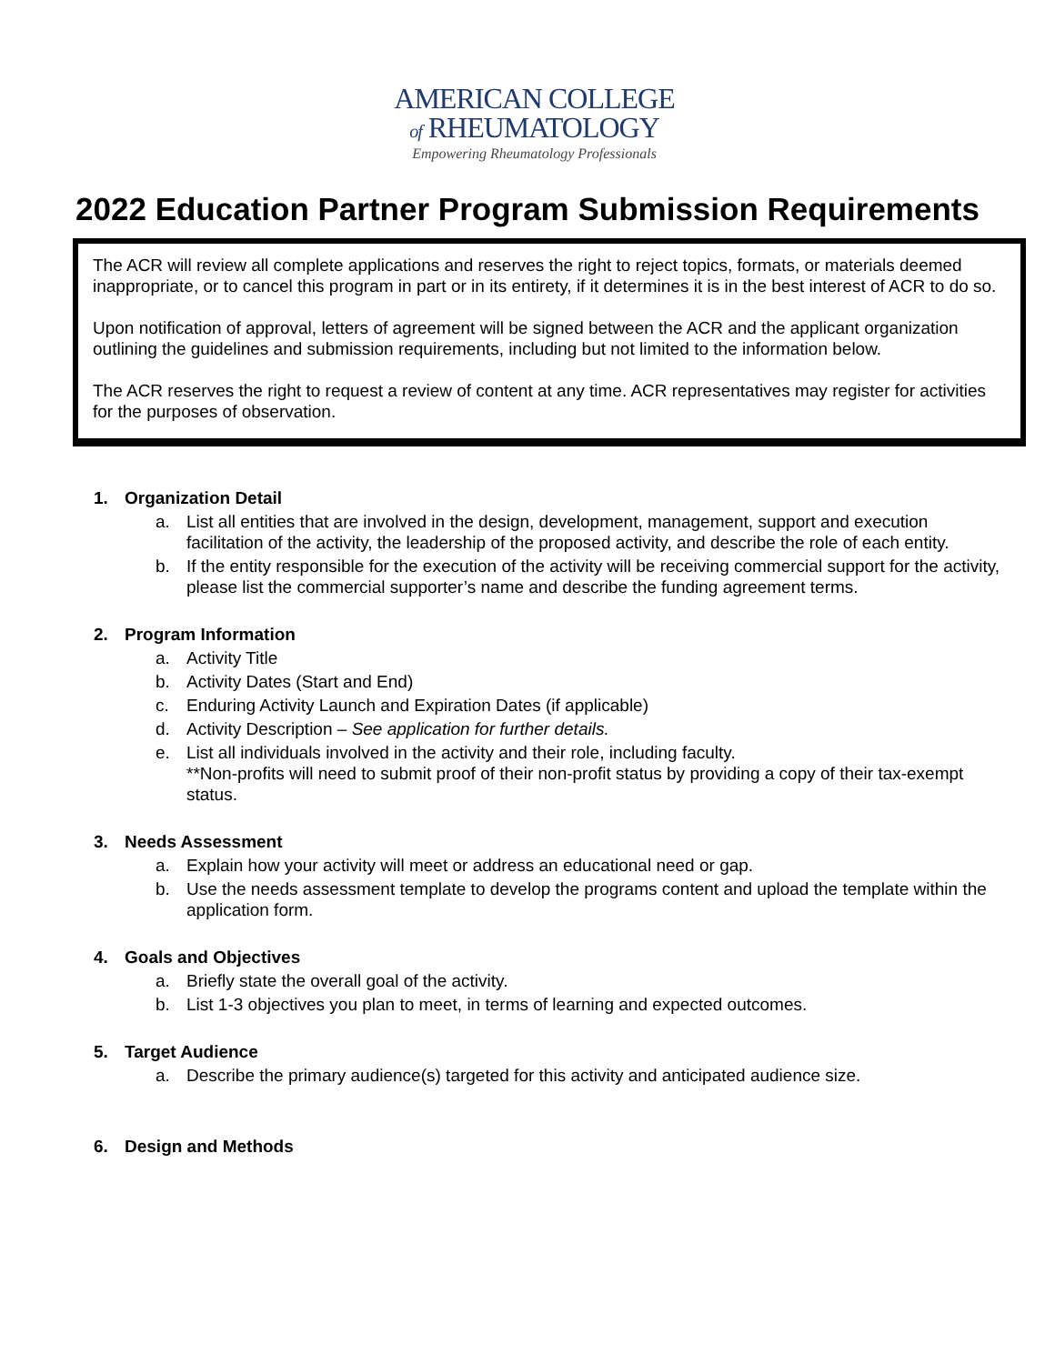AMERICAN COLLEGE
of RHEUMATOLOGY
Empowering Rheumatology Professionals
2022 Education Partner Program Submission Requirements
The ACR will review all complete applications and reserves the right to reject topics, formats, or materials deemed inappropriate, or to cancel this program in part or in its entirety, if it determines it is in the best interest of ACR to do so.
Upon notification of approval, letters of agreement will be signed between the ACR and the applicant organization outlining the guidelines and submission requirements, including but not limited to the information below.
The ACR reserves the right to request a review of content at any time. ACR representatives may register for activities for the purposes of observation.
1. Organization Detail
a. List all entities that are involved in the design, development, management, support and execution facilitation of the activity, the leadership of the proposed activity, and describe the role of each entity.
b. If the entity responsible for the execution of the activity will be receiving commercial support for the activity, please list the commercial supporter’s name and describe the funding agreement terms.
2. Program Information
a. Activity Title
b. Activity Dates (Start and End)
c. Enduring Activity Launch and Expiration Dates (if applicable)
d. Activity Description – See application for further details.
e. List all individuals involved in the activity and their role, including faculty.
**Non-profits will need to submit proof of their non-profit status by providing a copy of their tax-exempt status.
3. Needs Assessment
a. Explain how your activity will meet or address an educational need or gap.
b. Use the needs assessment template to develop the programs content and upload the template within the application form.
4. Goals and Objectives
a. Briefly state the overall goal of the activity.
b. List 1-3 objectives you plan to meet, in terms of learning and expected outcomes.
5. Target Audience
a. Describe the primary audience(s) targeted for this activity and anticipated audience size.
6. Design and Methods